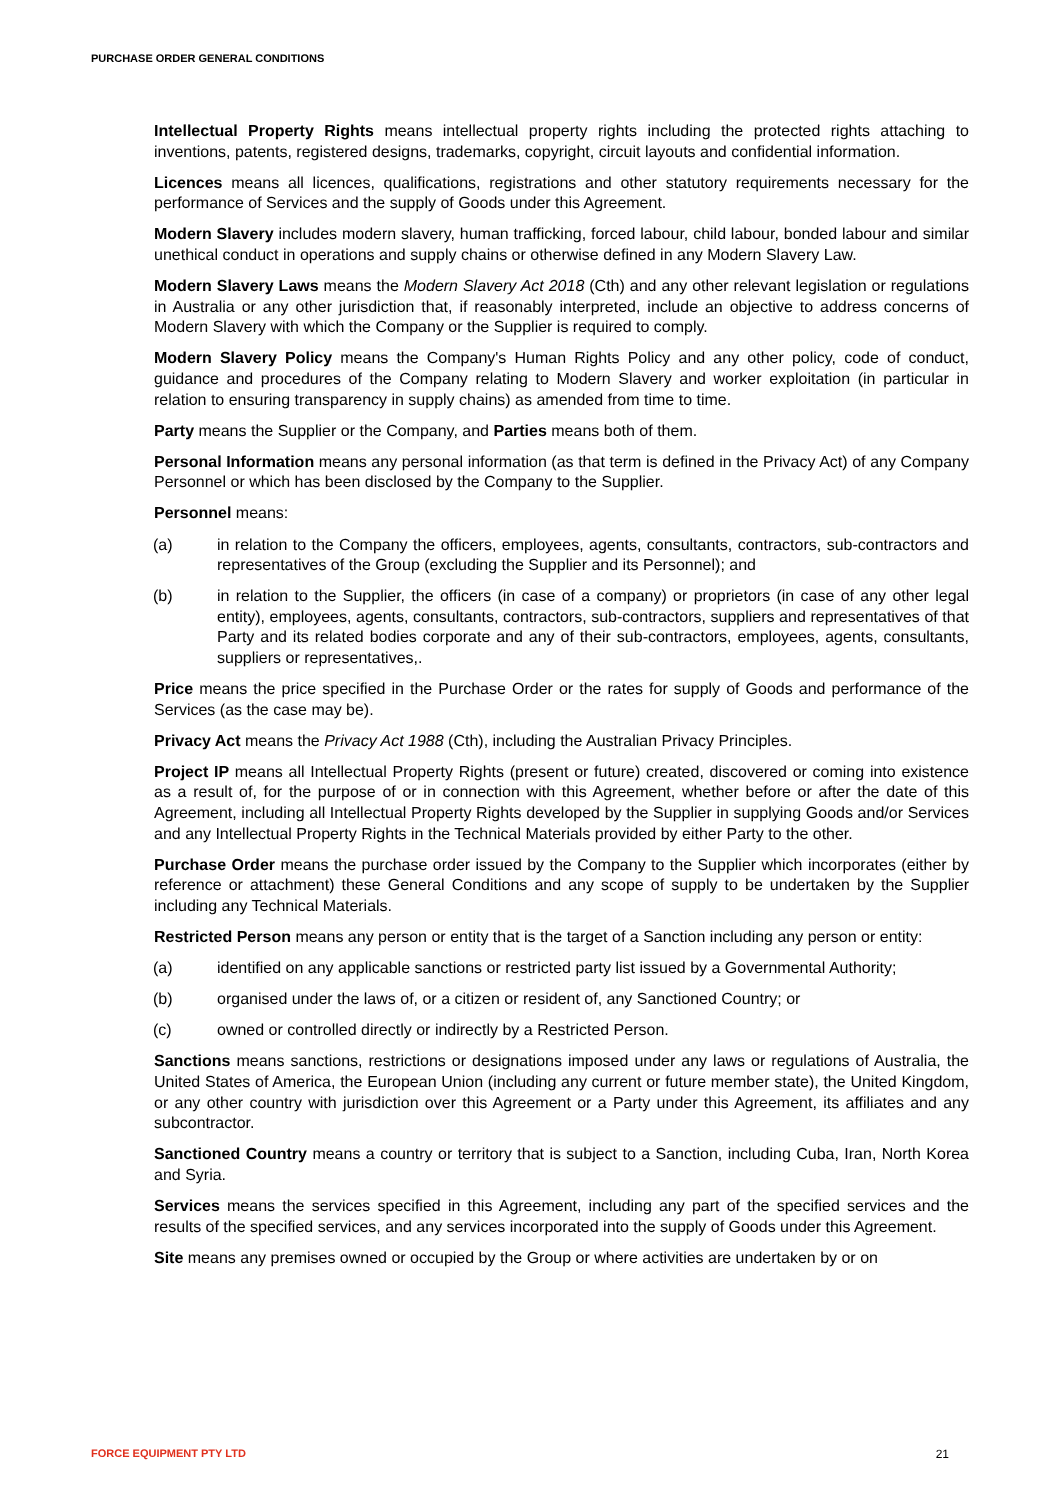PURCHASE ORDER GENERAL CONDITIONS
Intellectual Property Rights means intellectual property rights including the protected rights attaching to inventions, patents, registered designs, trademarks, copyright, circuit layouts and confidential information.
Licences means all licences, qualifications, registrations and other statutory requirements necessary for the performance of Services and the supply of Goods under this Agreement.
Modern Slavery includes modern slavery, human trafficking, forced labour, child labour, bonded labour and similar unethical conduct in operations and supply chains or otherwise defined in any Modern Slavery Law.
Modern Slavery Laws means the Modern Slavery Act 2018 (Cth) and any other relevant legislation or regulations in Australia or any other jurisdiction that, if reasonably interpreted, include an objective to address concerns of Modern Slavery with which the Company or the Supplier is required to comply.
Modern Slavery Policy means the Company's Human Rights Policy and any other policy, code of conduct, guidance and procedures of the Company relating to Modern Slavery and worker exploitation (in particular in relation to ensuring transparency in supply chains) as amended from time to time.
Party means the Supplier or the Company, and Parties means both of them.
Personal Information means any personal information (as that term is defined in the Privacy Act) of any Company Personnel or which has been disclosed by the Company to the Supplier.
Personnel means:
(a) in relation to the Company the officers, employees, agents, consultants, contractors, sub-contractors and representatives of the Group (excluding the Supplier and its Personnel); and
(b) in relation to the Supplier, the officers (in case of a company) or proprietors (in case of any other legal entity), employees, agents, consultants, contractors, sub-contractors, suppliers and representatives of that Party and its related bodies corporate and any of their sub-contractors, employees, agents, consultants, suppliers or representatives,.
Price means the price specified in the Purchase Order or the rates for supply of Goods and performance of the Services (as the case may be).
Privacy Act means the Privacy Act 1988 (Cth), including the Australian Privacy Principles.
Project IP means all Intellectual Property Rights (present or future) created, discovered or coming into existence as a result of, for the purpose of or in connection with this Agreement, whether before or after the date of this Agreement, including all Intellectual Property Rights developed by the Supplier in supplying Goods and/or Services and any Intellectual Property Rights in the Technical Materials provided by either Party to the other.
Purchase Order means the purchase order issued by the Company to the Supplier which incorporates (either by reference or attachment) these General Conditions and any scope of supply to be undertaken by the Supplier including any Technical Materials.
Restricted Person means any person or entity that is the target of a Sanction including any person or entity:
(a) identified on any applicable sanctions or restricted party list issued by a Governmental Authority;
(b) organised under the laws of, or a citizen or resident of, any Sanctioned Country; or
(c) owned or controlled directly or indirectly by a Restricted Person.
Sanctions means sanctions, restrictions or designations imposed under any laws or regulations of Australia, the United States of America, the European Union (including any current or future member state), the United Kingdom, or any other country with jurisdiction over this Agreement or a Party under this Agreement, its affiliates and any subcontractor.
Sanctioned Country means a country or territory that is subject to a Sanction, including Cuba, Iran, North Korea and Syria.
Services means the services specified in this Agreement, including any part of the specified services and the results of the specified services, and any services incorporated into the supply of Goods under this Agreement.
Site means any premises owned or occupied by the Group or where activities are undertaken by or on
FORCE EQUIPMENT PTY LTD 21